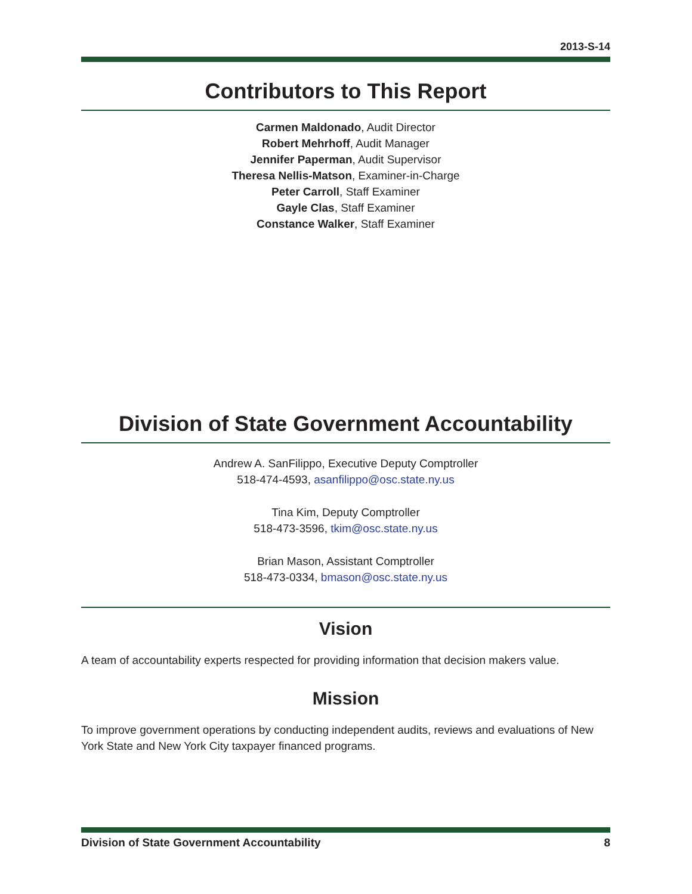2013-S-14
Contributors to This Report
Carmen Maldonado, Audit Director
Robert Mehrhoff, Audit Manager
Jennifer Paperman, Audit Supervisor
Theresa Nellis-Matson, Examiner-in-Charge
Peter Carroll, Staff Examiner
Gayle Clas, Staff Examiner
Constance Walker, Staff Examiner
Division of State Government Accountability
Andrew A. SanFilippo, Executive Deputy Comptroller
518-474-4593, asanfilippo@osc.state.ny.us
Tina Kim, Deputy Comptroller
518-473-3596, tkim@osc.state.ny.us
Brian Mason, Assistant Comptroller
518-473-0334, bmason@osc.state.ny.us
Vision
A team of accountability experts respected for providing information that decision makers value.
Mission
To improve government operations by conducting independent audits, reviews and evaluations of New York State and New York City taxpayer financed programs.
Division of State Government Accountability 8